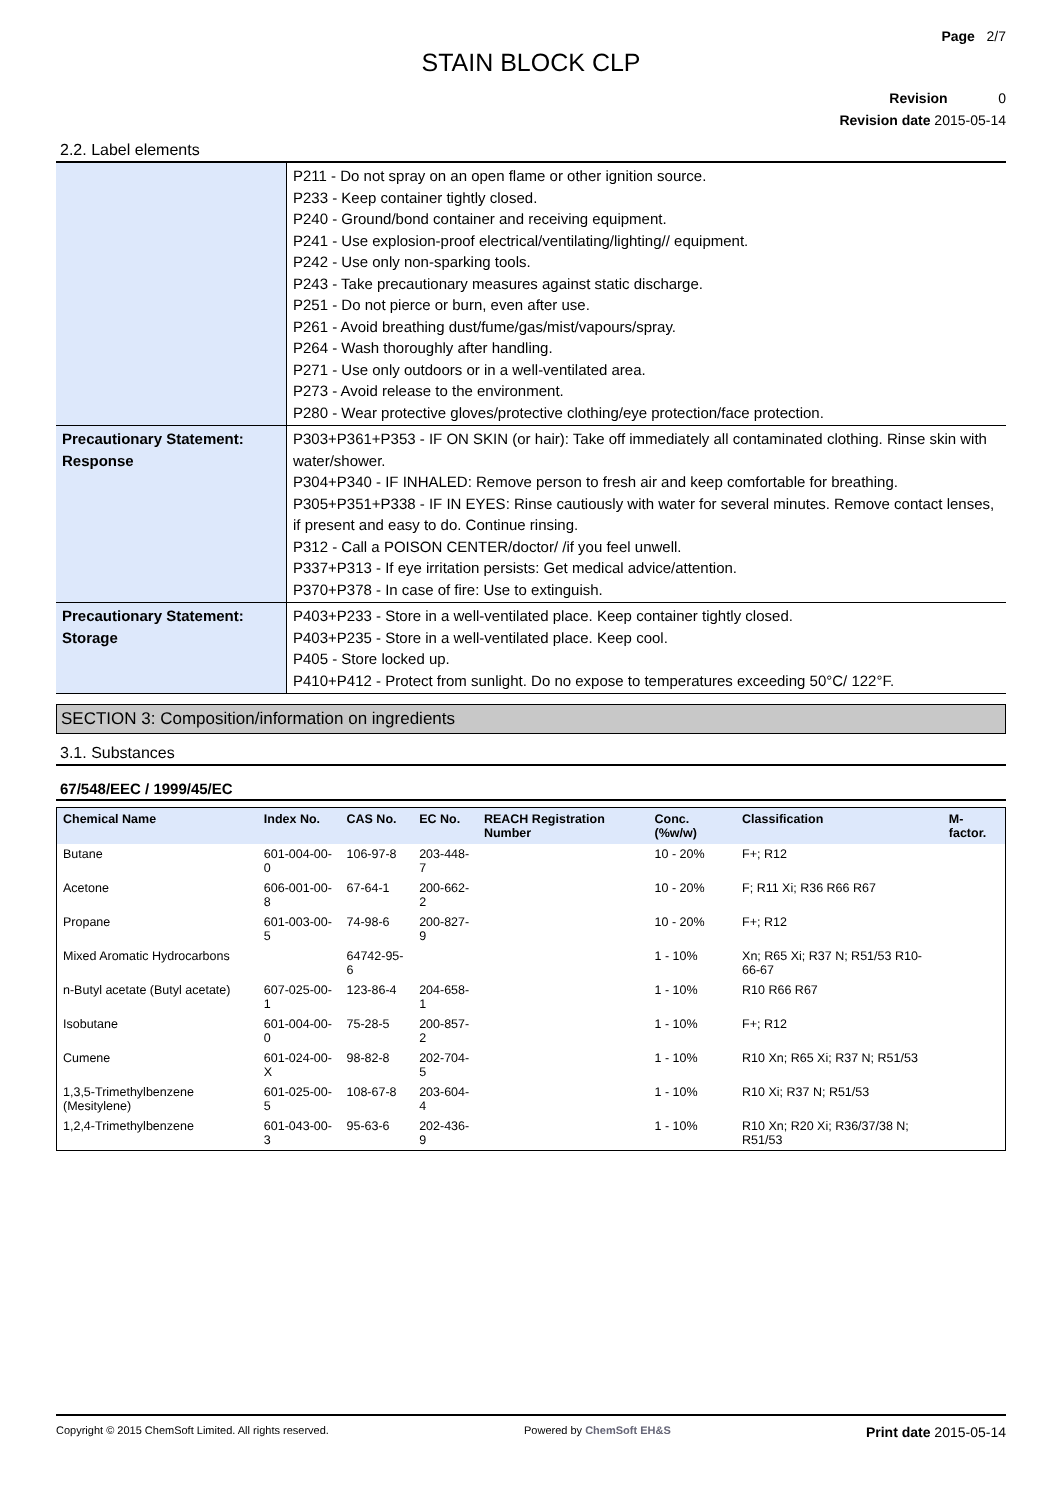Page 2/7
STAIN BLOCK CLP
Revision 0
Revision date 2015-05-14
2.2. Label elements
| | P211 - Do not spray on an open flame or other ignition source. P233 - Keep container tightly closed. P240 - Ground/bond container and receiving equipment. P241 - Use explosion-proof electrical/ventilating/lighting// equipment. P242 - Use only non-sparking tools. P243 - Take precautionary measures against static discharge. P251 - Do not pierce or burn, even after use. P261 - Avoid breathing dust/fume/gas/mist/vapours/spray. P264 - Wash thoroughly after handling. P271 - Use only outdoors or in a well-ventilated area. P273 - Avoid release to the environment. P280 - Wear protective gloves/protective clothing/eye protection/face protection. |
| Precautionary Statement: Response | P303+P361+P353 - IF ON SKIN (or hair): Take off immediately all contaminated clothing. Rinse skin with water/shower. P304+P340 - IF INHALED: Remove person to fresh air and keep comfortable for breathing. P305+P351+P338 - IF IN EYES: Rinse cautiously with water for several minutes. Remove contact lenses, if present and easy to do. Continue rinsing. P312 - Call a POISON CENTER/doctor/ /if you feel unwell. P337+P313 - If eye irritation persists: Get medical advice/attention. P370+P378 - In case of fire: Use to extinguish. |
| Precautionary Statement: Storage | P403+P233 - Store in a well-ventilated place. Keep container tightly closed. P403+P235 - Store in a well-ventilated place. Keep cool. P405 - Store locked up. P410+P412 - Protect from sunlight. Do no expose to temperatures exceeding 50°C/ 122°F. |
SECTION 3: Composition/information on ingredients
3.1. Substances
67/548/EEC / 1999/45/EC
| Chemical Name | Index No. | CAS No. | EC No. | REACH Registration Number | Conc. (%w/w) | Classification | M-factor. |
| --- | --- | --- | --- | --- | --- | --- | --- |
| Butane | 601-004-00-0 | 106-97-8 | 203-448-7 | | 10 - 20% | F+; R12 | |
| Acetone | 606-001-00-8 | 67-64-1 | 200-662-2 | | 10 - 20% | F; R11 Xi; R36 R66 R67 | |
| Propane | 601-003-00-5 | 74-98-6 | 200-827-9 | | 10 - 20% | F+; R12 | |
| Mixed Aromatic Hydrocarbons | | 64742-95-6 | | | 1 - 10% | Xn; R65 Xi; R37 N; R51/53 R10-66-67 | |
| n-Butyl acetate (Butyl acetate) | 607-025-00-1 | 123-86-4 | 204-658-1 | | 1 - 10% | R10 R66 R67 | |
| Isobutane | 601-004-00-0 | 75-28-5 | 200-857-2 | | 1 - 10% | F+; R12 | |
| Cumene | 601-024-00-X | 98-82-8 | 202-704-5 | | 1 - 10% | R10 Xn; R65 Xi; R37 N; R51/53 | |
| 1,3,5-Trimethylbenzene (Mesitylene) | 601-025-00-5 | 108-67-8 | 203-604-4 | | 1 - 10% | R10 Xi; R37 N; R51/53 | |
| 1,2,4-Trimethylbenzene | 601-043-00-3 | 95-63-6 | 202-436-9 | | 1 - 10% | R10 Xn; R20 Xi; R36/37/38 N; R51/53 | |
Copyright © 2015 ChemSoft Limited. All rights reserved. Powered by ChemSoft EH&S Print date 2015-05-14